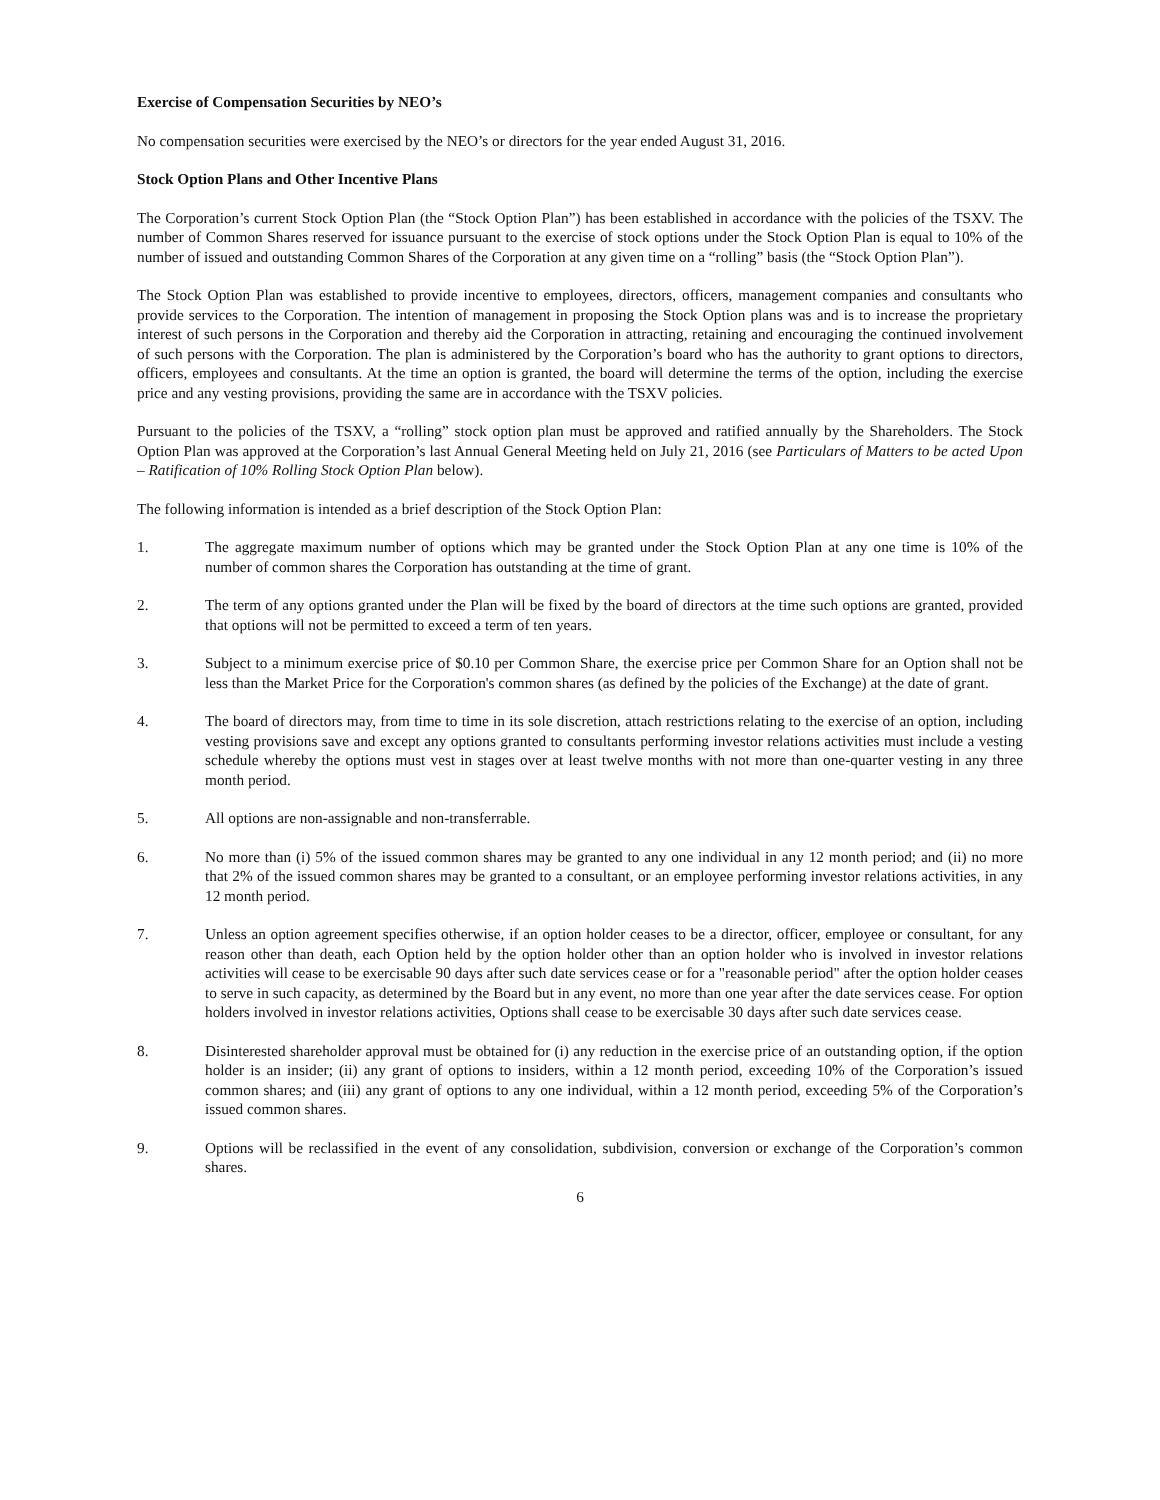Exercise of Compensation Securities by NEO’s
No compensation securities were exercised by the NEO’s or directors for the year ended August 31, 2016.
Stock Option Plans and Other Incentive Plans
The Corporation’s current Stock Option Plan (the “Stock Option Plan”) has been established in accordance with the policies of the TSXV. The number of Common Shares reserved for issuance pursuant to the exercise of stock options under the Stock Option Plan is equal to 10% of the number of issued and outstanding Common Shares of the Corporation at any given time on a “rolling” basis (the “Stock Option Plan”).
The Stock Option Plan was established to provide incentive to employees, directors, officers, management companies and consultants who provide services to the Corporation. The intention of management in proposing the Stock Option plans was and is to increase the proprietary interest of such persons in the Corporation and thereby aid the Corporation in attracting, retaining and encouraging the continued involvement of such persons with the Corporation. The plan is administered by the Corporation’s board who has the authority to grant options to directors, officers, employees and consultants. At the time an option is granted, the board will determine the terms of the option, including the exercise price and any vesting provisions, providing the same are in accordance with the TSXV policies.
Pursuant to the policies of the TSXV, a “rolling” stock option plan must be approved and ratified annually by the Shareholders. The Stock Option Plan was approved at the Corporation’s last Annual General Meeting held on July 21, 2016 (see Particulars of Matters to be acted Upon – Ratification of 10% Rolling Stock Option Plan below).
The following information is intended as a brief description of the Stock Option Plan:
1. The aggregate maximum number of options which may be granted under the Stock Option Plan at any one time is 10% of the number of common shares the Corporation has outstanding at the time of grant.
2. The term of any options granted under the Plan will be fixed by the board of directors at the time such options are granted, provided that options will not be permitted to exceed a term of ten years.
3. Subject to a minimum exercise price of $0.10 per Common Share, the exercise price per Common Share for an Option shall not be less than the Market Price for the Corporation's common shares (as defined by the policies of the Exchange) at the date of grant.
4. The board of directors may, from time to time in its sole discretion, attach restrictions relating to the exercise of an option, including vesting provisions save and except any options granted to consultants performing investor relations activities must include a vesting schedule whereby the options must vest in stages over at least twelve months with not more than one-quarter vesting in any three month period.
5. All options are non-assignable and non-transferrable.
6. No more than (i) 5% of the issued common shares may be granted to any one individual in any 12 month period; and (ii) no more that 2% of the issued common shares may be granted to a consultant, or an employee performing investor relations activities, in any 12 month period.
7. Unless an option agreement specifies otherwise, if an option holder ceases to be a director, officer, employee or consultant, for any reason other than death, each Option held by the option holder other than an option holder who is involved in investor relations activities will cease to be exercisable 90 days after such date services cease or for a "reasonable period" after the option holder ceases to serve in such capacity, as determined by the Board but in any event, no more than one year after the date services cease. For option holders involved in investor relations activities, Options shall cease to be exercisable 30 days after such date services cease.
8. Disinterested shareholder approval must be obtained for (i) any reduction in the exercise price of an outstanding option, if the option holder is an insider; (ii) any grant of options to insiders, within a 12 month period, exceeding 10% of the Corporation’s issued common shares; and (iii) any grant of options to any one individual, within a 12 month period, exceeding 5% of the Corporation’s issued common shares.
9. Options will be reclassified in the event of any consolidation, subdivision, conversion or exchange of the Corporation’s common shares.
6